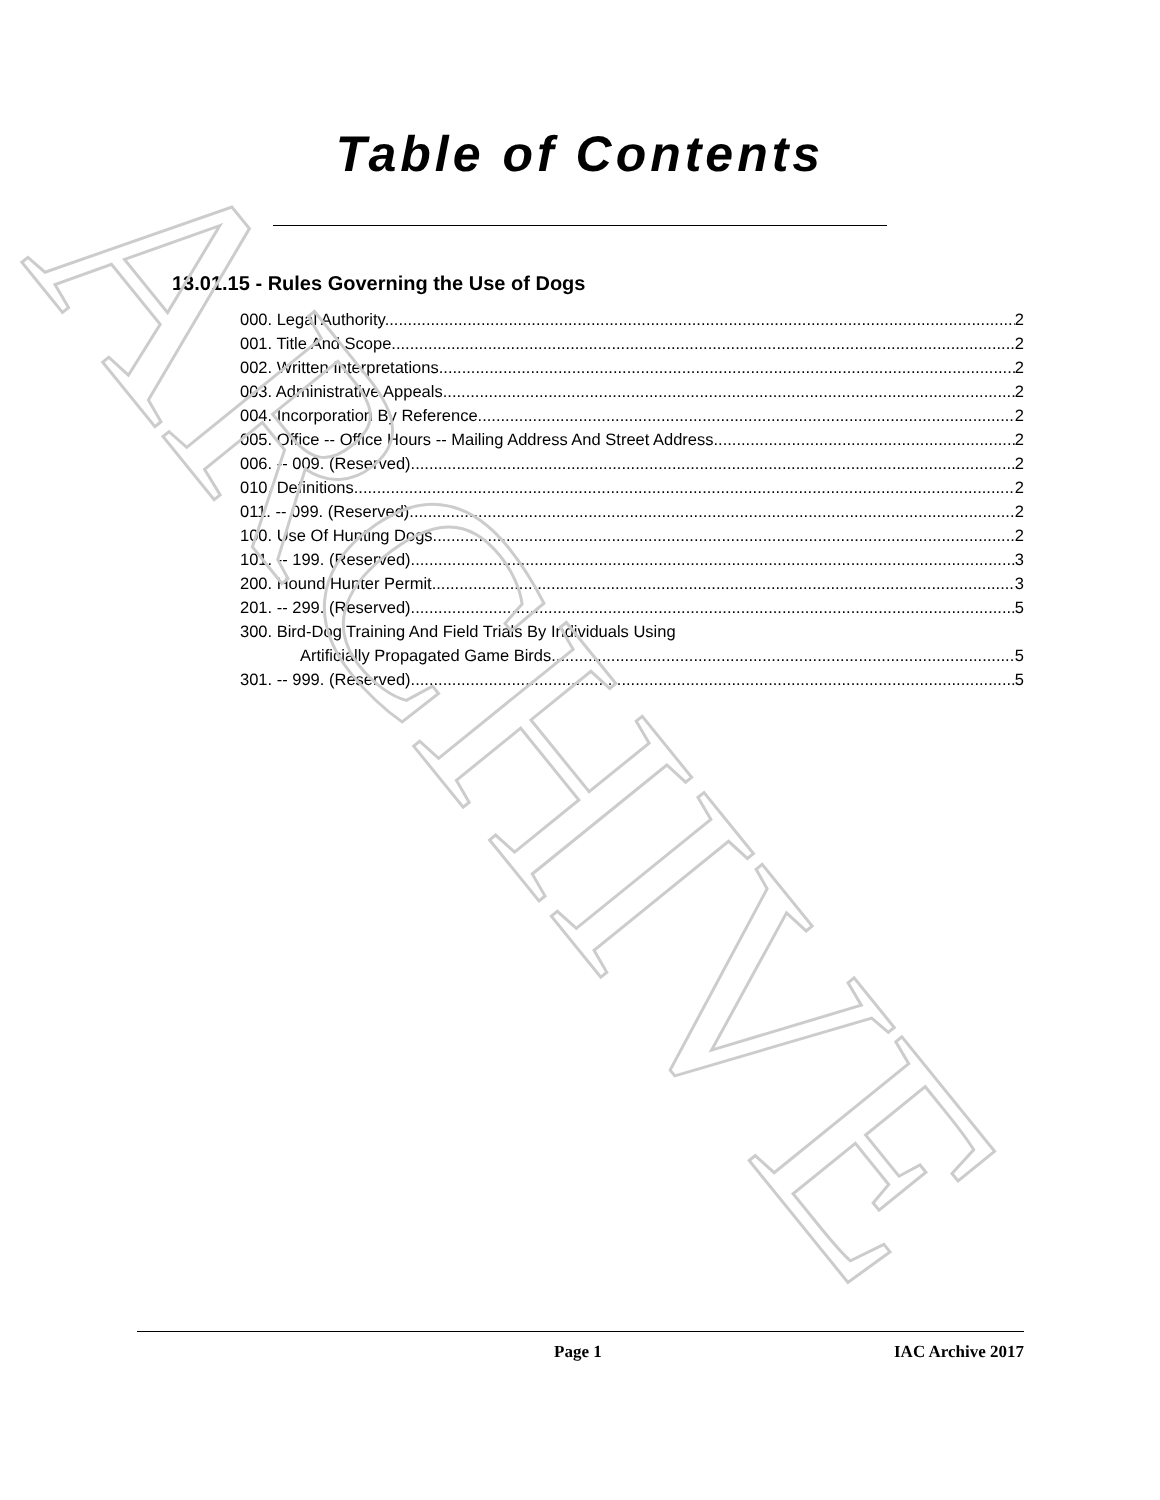ARCHIVE
Table of Contents
13.01.15 - Rules Governing the Use of Dogs
000. Legal Authority. 2
001. Title And Scope. 2
002. Written Interpretations. 2
003. Administrative Appeals. 2
004. Incorporation By Reference. 2
005. Office -- Office Hours -- Mailing Address And Street Address. 2
006. -- 009. (Reserved) 2
010. Definitions. 2
011. -- 099. (Reserved) 2
100. Use Of Hunting Dogs. 2
101. -- 199. (Reserved) 3
200. Hound Hunter Permit. 3
201. -- 299. (Reserved) 5
300. Bird-Dog Training And Field Trials By Individuals Using
Artificially Propagated Game Birds. 5
301. -- 999. (Reserved) 5
Page 1 IAC Archive 2017